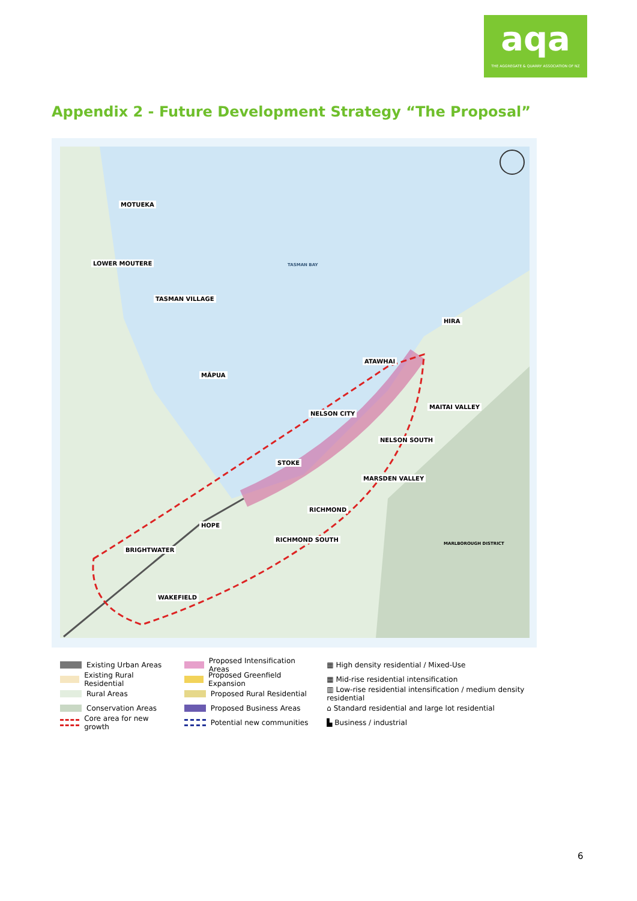aqa
THE AGGREGATE & QUARRY ASSOCIATION OF NZ
Appendix 2 - Future Development Strategy “The Proposal”
MOTUEKA
LOWER MOUTERE TASMAN BAY
TASMAN VILLAGE
HIRA
ATAWHAI
MĀPUA
MAITAI VALLEY
NELSON CITY
NELSON SOUTH
STOKE
MARSDEN VALLEY
RICHMOND
HOPE
RICHMOND SOUTH
BRIGHTWATER
MARLBOROUGH DISTRICT
WAKEFIELD
Existing Urban Areas
Existing Rural Residential
Rural Areas
Conservation Areas
Core area for new growth
Proposed Intensification Areas
Proposed Greenfield Expansion
Proposed Rural Residential
Proposed Business Areas
Potential new communities
▦ High density residential / Mixed-Use
▦ Mid-rise residential intensification
▥ Low-rise residential intensification / medium density residential
⌂ Standard residential and large lot residential
▙ Business / industrial
6